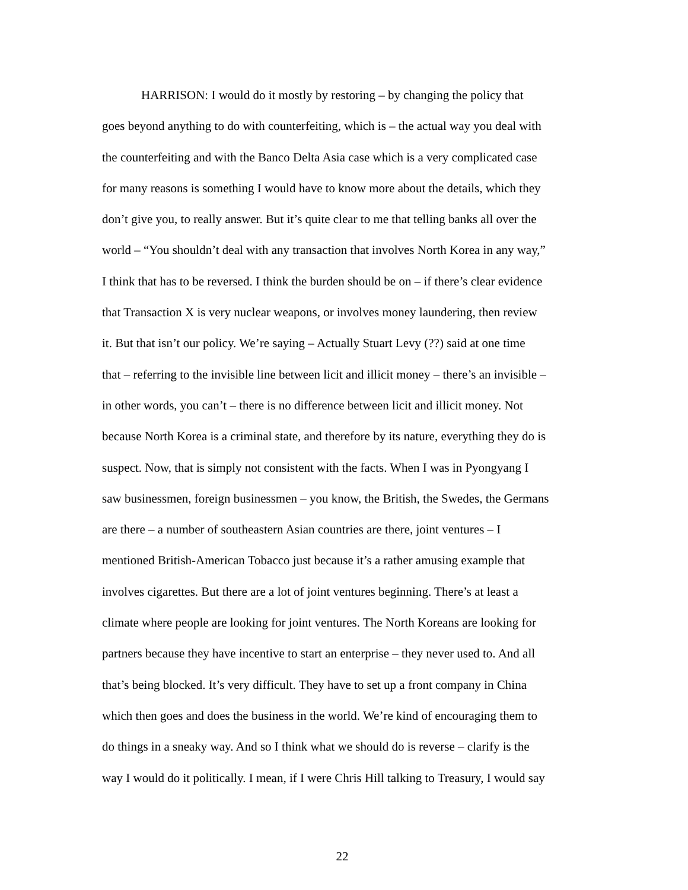HARRISON: I would do it mostly by restoring – by changing the policy that
goes beyond anything to do with counterfeiting, which is – the actual way you deal with
the counterfeiting and with the Banco Delta Asia case which is a very complicated case
for many reasons is something I would have to know more about the details, which they
don’t give you, to really answer. But it’s quite clear to me that telling banks all over the
world – “You shouldn’t deal with any transaction that involves North Korea in any way,”
I think that has to be reversed. I think the burden should be on – if there’s clear evidence
that Transaction X is very nuclear weapons, or involves money laundering, then review
it. But that isn’t our policy. We’re saying – Actually Stuart Levy (??) said at one time
that – referring to the invisible line between licit and illicit money – there’s an invisible –
in other words, you can’t – there is no difference between licit and illicit money. Not
because North Korea is a criminal state, and therefore by its nature, everything they do is
suspect. Now, that is simply not consistent with the facts. When I was in Pyongyang I
saw businessmen, foreign businessmen – you know, the British, the Swedes, the Germans
are there – a number of southeastern Asian countries are there, joint ventures – I
mentioned British-American Tobacco just because it’s a rather amusing example that
involves cigarettes. But there are a lot of joint ventures beginning. There’s at least a
climate where people are looking for joint ventures. The North Koreans are looking for
partners because they have incentive to start an enterprise – they never used to. And all
that’s being blocked. It’s very difficult. They have to set up a front company in China
which then goes and does the business in the world. We’re kind of encouraging them to
do things in a sneaky way. And so I think what we should do is reverse – clarify is the
way I would do it politically. I mean, if I were Chris Hill talking to Treasury, I would say
22